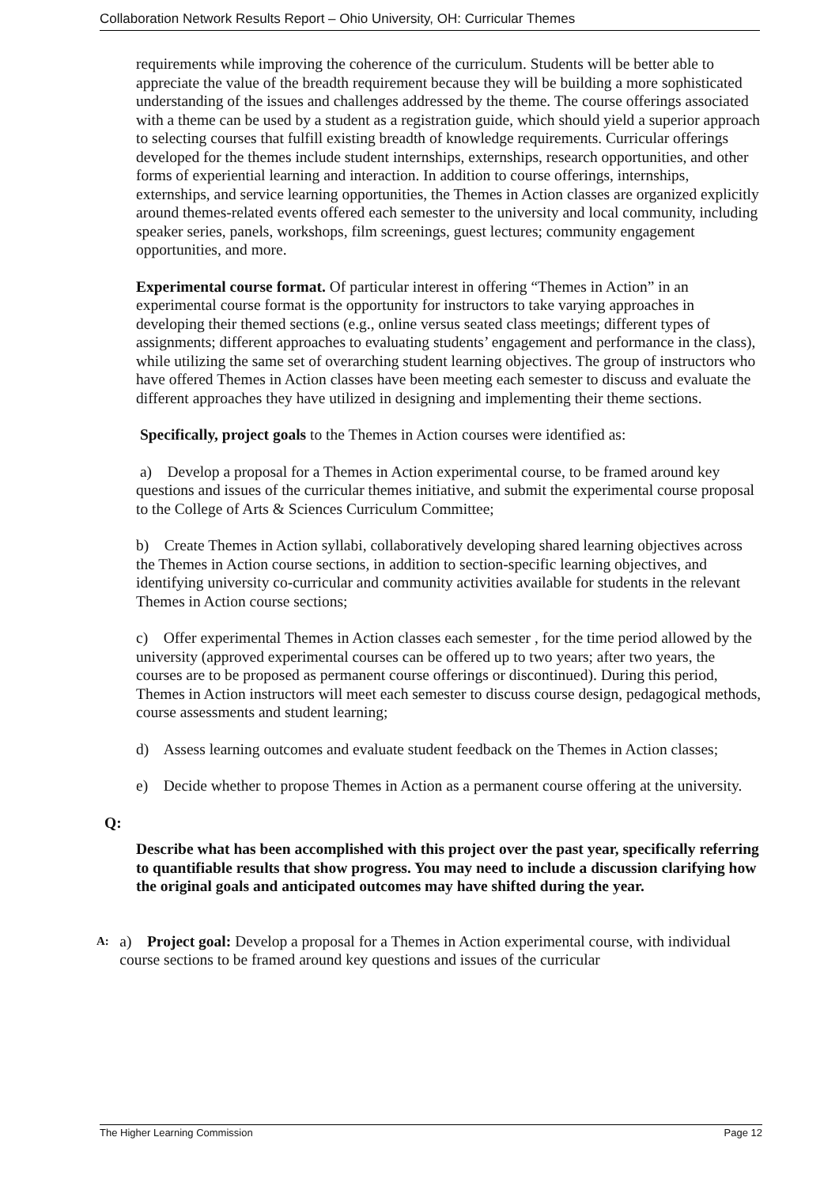Collaboration Network Results Report – Ohio University, OH: Curricular Themes
requirements while improving the coherence of the curriculum. Students will be better able to appreciate the value of the breadth requirement because they will be building a more sophisticated understanding of the issues and challenges addressed by the theme. The course offerings associated with a theme can be used by a student as a registration guide, which should yield a superior approach to selecting courses that fulfill existing breadth of knowledge requirements. Curricular offerings developed for the themes include student internships, externships, research opportunities, and other forms of experiential learning and interaction. In addition to course offerings, internships, externships, and service learning opportunities, the Themes in Action classes are organized explicitly around themes-related events offered each semester to the university and local community, including speaker series, panels, workshops, film screenings, guest lectures; community engagement opportunities, and more.
Experimental course format. Of particular interest in offering “Themes in Action” in an experimental course format is the opportunity for instructors to take varying approaches in developing their themed sections (e.g., online versus seated class meetings; different types of assignments; different approaches to evaluating students’ engagement and performance in the class), while utilizing the same set of overarching student learning objectives. The group of instructors who have offered Themes in Action classes have been meeting each semester to discuss and evaluate the different approaches they have utilized in designing and implementing their theme sections.
Specifically, project goals to the Themes in Action courses were identified as:
a) Develop a proposal for a Themes in Action experimental course, to be framed around key questions and issues of the curricular themes initiative, and submit the experimental course proposal to the College of Arts & Sciences Curriculum Committee;
b) Create Themes in Action syllabi, collaboratively developing shared learning objectives across the Themes in Action course sections, in addition to section-specific learning objectives, and identifying university co-curricular and community activities available for students in the relevant Themes in Action course sections;
c) Offer experimental Themes in Action classes each semester , for the time period allowed by the university (approved experimental courses can be offered up to two years; after two years, the courses are to be proposed as permanent course offerings or discontinued). During this period, Themes in Action instructors will meet each semester to discuss course design, pedagogical methods, course assessments and student learning;
d) Assess learning outcomes and evaluate student feedback on the Themes in Action classes;
e) Decide whether to propose Themes in Action as a permanent course offering at the university.
Q:
Describe what has been accomplished with this project over the past year, specifically referring to quantifiable results that show progress. You may need to include a discussion clarifying how the original goals and anticipated outcomes may have shifted during the year.
A: a) Project goal: Develop a proposal for a Themes in Action experimental course, with individual course sections to be framed around key questions and issues of the curricular
The Higher Learning Commission Page 12